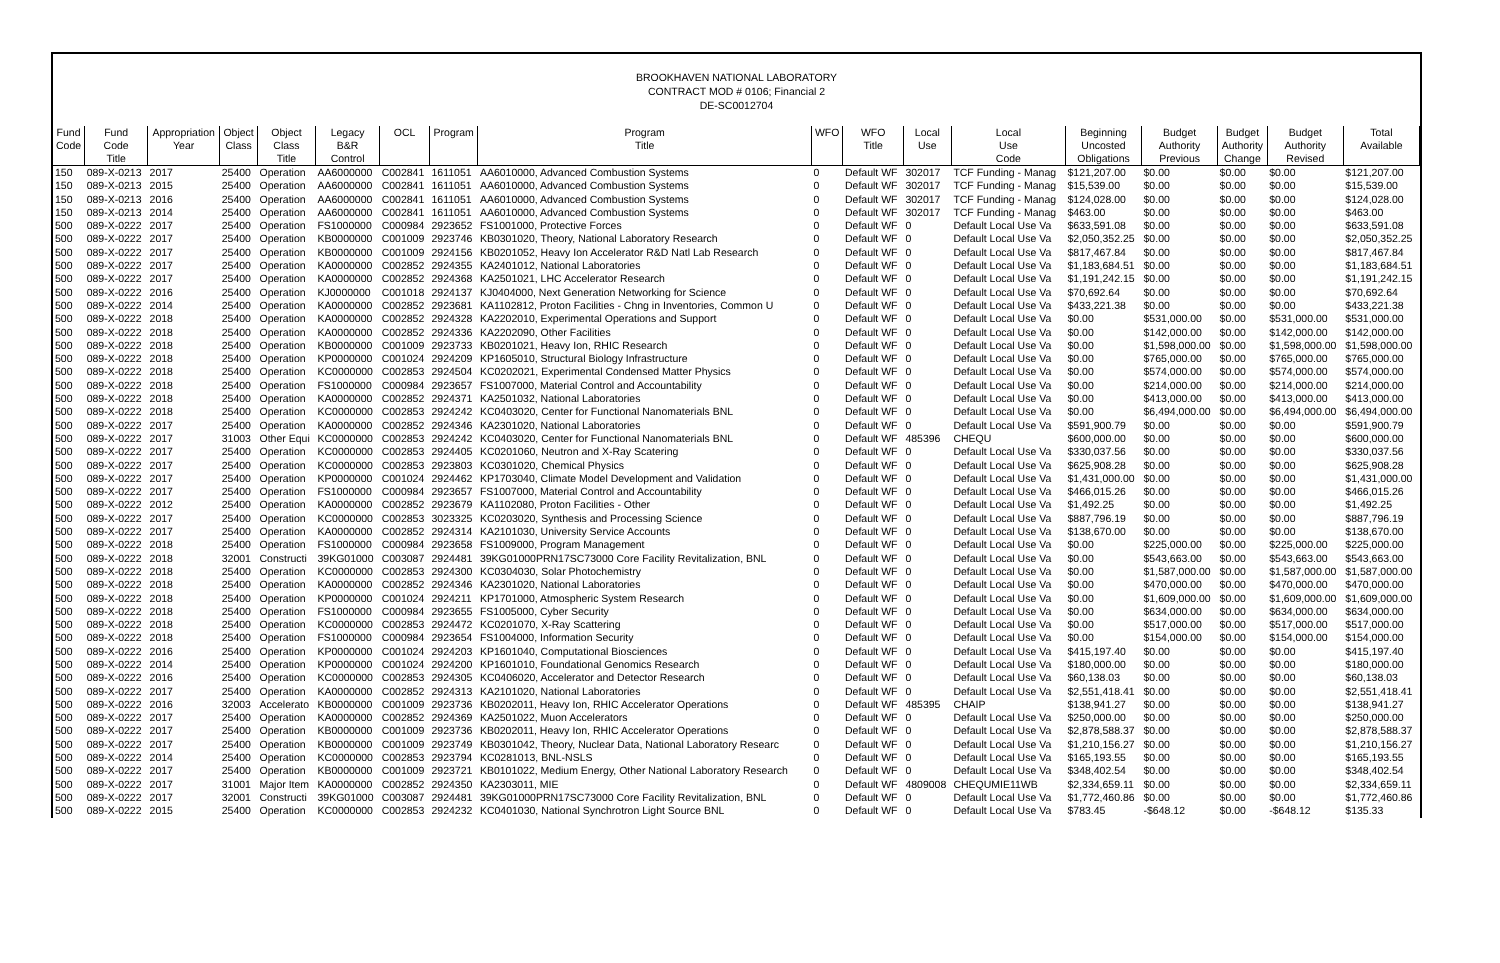BROOKHAVEN NATIONAL LABORATORY
CONTRACT MOD # 0106; Financial 2
DE-SC0012704
| Fund Code | Fund Code Title | Appropriation Year | Object Class | Object Class Title | Legacy B&R Control | OCL | Program | Program Title | WFO | WFO Title | Local Use | Local Use Code | Beginning Uncosted Obligations | Budget Authority Previous | Budget Authority Change | Budget Authority Revised | Total Available |
| --- | --- | --- | --- | --- | --- | --- | --- | --- | --- | --- | --- | --- | --- | --- | --- | --- | --- |
| 150 | 089-X-0213 | 2017 | 25400 | Operation | AA6000000 | C002841 | 1611051 | AA6010000, Advanced Combustion Systems | 0 | Default WF | 302017 | TCF Funding - Manag | $121,207.00 | $0.00 | $0.00 | $0.00 | $121,207.00 |
| 150 | 089-X-0213 | 2015 | 25400 | Operation | AA6000000 | C002841 | 1611051 | AA6010000, Advanced Combustion Systems | 0 | Default WF | 302017 | TCF Funding - Manag | $15,539.00 | $0.00 | $0.00 | $0.00 | $15,539.00 |
| 150 | 089-X-0213 | 2016 | 25400 | Operation | AA6000000 | C002841 | 1611051 | AA6010000, Advanced Combustion Systems | 0 | Default WF | 302017 | TCF Funding - Manag | $124,028.00 | $0.00 | $0.00 | $0.00 | $124,028.00 |
| 150 | 089-X-0213 | 2014 | 25400 | Operation | AA6000000 | C002841 | 1611051 | AA6010000, Advanced Combustion Systems | 0 | Default WF | 302017 | TCF Funding - Manag | $463.00 | $0.00 | $0.00 | $0.00 | $463.00 |
| 500 | 089-X-0222 | 2017 | 25400 | Operation | FS1000000 | C000984 | 2923652 | FS1001000, Protective Forces | 0 | Default WF | 0 | Default Local Use Va | $633,591.08 | $0.00 | $0.00 | $0.00 | $633,591.08 |
| 500 | 089-X-0222 | 2017 | 25400 | Operation | KB0000000 | C001009 | 2923746 | KB0301020, Theory, National Laboratory Research | 0 | Default WF | 0 | Default Local Use Va | $2,050,352.25 | $0.00 | $0.00 | $0.00 | $2,050,352.25 |
| 500 | 089-X-0222 | 2017 | 25400 | Operation | KB0000000 | C001009 | 2924156 | KB0201052, Heavy Ion Accelerator R&D Natl Lab Research | 0 | Default WF | 0 | Default Local Use Va | $817,467.84 | $0.00 | $0.00 | $0.00 | $817,467.84 |
| 500 | 089-X-0222 | 2017 | 25400 | Operation | KA0000000 | C002852 | 2924355 | KA2401012, National Laboratories | 0 | Default WF | 0 | Default Local Use Va | $1,183,684.51 | $0.00 | $0.00 | $0.00 | $1,183,684.51 |
| 500 | 089-X-0222 | 2017 | 25400 | Operation | KA0000000 | C002852 | 2924368 | KA2501021, LHC Accelerator Research | 0 | Default WF | 0 | Default Local Use Va | $1,191,242.15 | $0.00 | $0.00 | $0.00 | $1,191,242.15 |
| 500 | 089-X-0222 | 2016 | 25400 | Operation | KJ0000000 | C001018 | 2924137 | KJ0404000, Next Generation Networking for Science | 0 | Default WF | 0 | Default Local Use Va | $70,692.64 | $0.00 | $0.00 | $0.00 | $70,692.64 |
| 500 | 089-X-0222 | 2014 | 25400 | Operation | KA0000000 | C002852 | 2923681 | KA1102812, Proton Facilities - Chng in Inventories, Common U | 0 | Default WF | 0 | Default Local Use Va | $433,221.38 | $0.00 | $0.00 | $0.00 | $433,221.38 |
| 500 | 089-X-0222 | 2018 | 25400 | Operation | KA0000000 | C002852 | 2924328 | KA2202010, Experimental Operations and Support | 0 | Default WF | 0 | Default Local Use Va | $0.00 | $531,000.00 | $0.00 | $531,000.00 | $531,000.00 |
| 500 | 089-X-0222 | 2018 | 25400 | Operation | KA0000000 | C002852 | 2924336 | KA2202090, Other Facilities | 0 | Default WF | 0 | Default Local Use Va | $0.00 | $142,000.00 | $0.00 | $142,000.00 | $142,000.00 |
| 500 | 089-X-0222 | 2018 | 25400 | Operation | KB0000000 | C001009 | 2923733 | KB0201021, Heavy Ion, RHIC Research | 0 | Default WF | 0 | Default Local Use Va | $0.00 | $1,598,000.00 | $0.00 | $1,598,000.00 | $1,598,000.00 |
| 500 | 089-X-0222 | 2018 | 25400 | Operation | KP0000000 | C001024 | 2924209 | KP1605010, Structural Biology Infrastructure | 0 | Default WF | 0 | Default Local Use Va | $0.00 | $765,000.00 | $0.00 | $765,000.00 | $765,000.00 |
| 500 | 089-X-0222 | 2018 | 25400 | Operation | KC0000000 | C002853 | 2924504 | KC0202021, Experimental Condensed Matter Physics | 0 | Default WF | 0 | Default Local Use Va | $0.00 | $574,000.00 | $0.00 | $574,000.00 | $574,000.00 |
| 500 | 089-X-0222 | 2018 | 25400 | Operation | FS1000000 | C000984 | 2923657 | FS1007000, Material Control and Accountability | 0 | Default WF | 0 | Default Local Use Va | $0.00 | $214,000.00 | $0.00 | $214,000.00 | $214,000.00 |
| 500 | 089-X-0222 | 2018 | 25400 | Operation | KA0000000 | C002852 | 2924371 | KA2501032, National Laboratories | 0 | Default WF | 0 | Default Local Use Va | $0.00 | $413,000.00 | $0.00 | $413,000.00 | $413,000.00 |
| 500 | 089-X-0222 | 2018 | 25400 | Operation | KC0000000 | C002853 | 2924242 | KC0403020, Center for Functional Nanomaterials BNL | 0 | Default WF | 0 | Default Local Use Va | $0.00 | $6,494,000.00 | $0.00 | $6,494,000.00 | $6,494,000.00 |
| 500 | 089-X-0222 | 2017 | 25400 | Operation | KA0000000 | C002852 | 2924346 | KA2301020, National Laboratories | 0 | Default WF | 0 | Default Local Use Va | $591,900.79 | $0.00 | $0.00 | $0.00 | $591,900.79 |
| 500 | 089-X-0222 | 2017 | 31003 | Other Equi | KC0000000 | C002853 | 2924242 | KC0403020, Center for Functional Nanomaterials BNL | 0 | Default WF | 485396 | CHEQU | $600,000.00 | $0.00 | $0.00 | $0.00 | $600,000.00 |
| 500 | 089-X-0222 | 2017 | 25400 | Operation | KC0000000 | C002853 | 2924405 | KC0201060, Neutron and X-Ray Scatering | 0 | Default WF | 0 | Default Local Use Va | $330,037.56 | $0.00 | $0.00 | $0.00 | $330,037.56 |
| 500 | 089-X-0222 | 2017 | 25400 | Operation | KC0000000 | C002853 | 2923803 | KC0301020, Chemical Physics | 0 | Default WF | 0 | Default Local Use Va | $625,908.28 | $0.00 | $0.00 | $0.00 | $625,908.28 |
| 500 | 089-X-0222 | 2017 | 25400 | Operation | KP0000000 | C001024 | 2924462 | KP1703040, Climate Model Development and Validation | 0 | Default WF | 0 | Default Local Use Va | $1,431,000.00 | $0.00 | $0.00 | $0.00 | $1,431,000.00 |
| 500 | 089-X-0222 | 2017 | 25400 | Operation | FS1000000 | C000984 | 2923657 | FS1007000, Material Control and Accountability | 0 | Default WF | 0 | Default Local Use Va | $466,015.26 | $0.00 | $0.00 | $0.00 | $466,015.26 |
| 500 | 089-X-0222 | 2012 | 25400 | Operation | KA0000000 | C002852 | 2923679 | KA1102080, Proton Facilities - Other | 0 | Default WF | 0 | Default Local Use Va | $1,492.25 | $0.00 | $0.00 | $0.00 | $1,492.25 |
| 500 | 089-X-0222 | 2017 | 25400 | Operation | KC0000000 | C002853 | 3023325 | KC0203020, Synthesis and Processing Science | 0 | Default WF | 0 | Default Local Use Va | $887,796.19 | $0.00 | $0.00 | $0.00 | $887,796.19 |
| 500 | 089-X-0222 | 2017 | 25400 | Operation | KA0000000 | C002852 | 2924314 | KA2101030, University Service Accounts | 0 | Default WF | 0 | Default Local Use Va | $138,670.00 | $0.00 | $0.00 | $0.00 | $138,670.00 |
| 500 | 089-X-0222 | 2018 | 25400 | Operation | FS1000000 | C000984 | 2923658 | FS1009000, Program Management | 0 | Default WF | 0 | Default Local Use Va | $0.00 | $225,000.00 | $0.00 | $225,000.00 | $225,000.00 |
| 500 | 089-X-0222 | 2018 | 32001 | Constructi | 39KG01000 | C003087 | 2924481 | 39KG01000PRN17SC73000 Core Facility Revitalization, BNL | 0 | Default WF | 0 | Default Local Use Va | $0.00 | $543,663.00 | $0.00 | $543,663.00 | $543,663.00 |
| 500 | 089-X-0222 | 2018 | 25400 | Operation | KC0000000 | C002853 | 2924300 | KC0304030, Solar Photochemistry | 0 | Default WF | 0 | Default Local Use Va | $0.00 | $1,587,000.00 | $0.00 | $1,587,000.00 | $1,587,000.00 |
| 500 | 089-X-0222 | 2018 | 25400 | Operation | KA0000000 | C002852 | 2924346 | KA2301020, National Laboratories | 0 | Default WF | 0 | Default Local Use Va | $0.00 | $470,000.00 | $0.00 | $470,000.00 | $470,000.00 |
| 500 | 089-X-0222 | 2018 | 25400 | Operation | KP0000000 | C001024 | 2924211 | KP1701000, Atmospheric System Research | 0 | Default WF | 0 | Default Local Use Va | $0.00 | $1,609,000.00 | $0.00 | $1,609,000.00 | $1,609,000.00 |
| 500 | 089-X-0222 | 2018 | 25400 | Operation | FS1000000 | C000984 | 2923655 | FS1005000, Cyber Security | 0 | Default WF | 0 | Default Local Use Va | $0.00 | $634,000.00 | $0.00 | $634,000.00 | $634,000.00 |
| 500 | 089-X-0222 | 2018 | 25400 | Operation | KC0000000 | C002853 | 2924472 | KC0201070, X-Ray Scattering | 0 | Default WF | 0 | Default Local Use Va | $0.00 | $517,000.00 | $0.00 | $517,000.00 | $517,000.00 |
| 500 | 089-X-0222 | 2018 | 25400 | Operation | FS1000000 | C000984 | 2923654 | FS1004000, Information Security | 0 | Default WF | 0 | Default Local Use Va | $0.00 | $154,000.00 | $0.00 | $154,000.00 | $154,000.00 |
| 500 | 089-X-0222 | 2016 | 25400 | Operation | KP0000000 | C001024 | 2924203 | KP1601040, Computational Biosciences | 0 | Default WF | 0 | Default Local Use Va | $415,197.40 | $0.00 | $0.00 | $0.00 | $415,197.40 |
| 500 | 089-X-0222 | 2014 | 25400 | Operation | KP0000000 | C001024 | 2924200 | KP1601010, Foundational Genomics Research | 0 | Default WF | 0 | Default Local Use Va | $180,000.00 | $0.00 | $0.00 | $0.00 | $180,000.00 |
| 500 | 089-X-0222 | 2016 | 25400 | Operation | KC0000000 | C002853 | 2924305 | KC0406020, Accelerator and Detector Research | 0 | Default WF | 0 | Default Local Use Va | $60,138.03 | $0.00 | $0.00 | $0.00 | $60,138.03 |
| 500 | 089-X-0222 | 2017 | 25400 | Operation | KA0000000 | C002852 | 2924313 | KA2101020, National Laboratories | 0 | Default WF | 0 | Default Local Use Va | $2,551,418.41 | $0.00 | $0.00 | $0.00 | $2,551,418.41 |
| 500 | 089-X-0222 | 2016 | 32003 | Accelerato | KB0000000 | C001009 | 2923736 | KB0202011, Heavy Ion, RHIC Accelerator Operations | 0 | Default WF | 485395 | CHAIP | $138,941.27 | $0.00 | $0.00 | $0.00 | $138,941.27 |
| 500 | 089-X-0222 | 2017 | 25400 | Operation | KA0000000 | C002852 | 2924369 | KA2501022, Muon Accelerators | 0 | Default WF | 0 | Default Local Use Va | $250,000.00 | $0.00 | $0.00 | $0.00 | $250,000.00 |
| 500 | 089-X-0222 | 2017 | 25400 | Operation | KB0000000 | C001009 | 2923736 | KB0202011, Heavy Ion, RHIC Accelerator Operations | 0 | Default WF | 0 | Default Local Use Va | $2,878,588.37 | $0.00 | $0.00 | $0.00 | $2,878,588.37 |
| 500 | 089-X-0222 | 2017 | 25400 | Operation | KB0000000 | C001009 | 2923749 | KB0301042, Theory, Nuclear Data, National Laboratory Researc | 0 | Default WF | 0 | Default Local Use Va | $1,210,156.27 | $0.00 | $0.00 | $0.00 | $1,210,156.27 |
| 500 | 089-X-0222 | 2014 | 25400 | Operation | KC0000000 | C002853 | 2923794 | KC0281013, BNL-NSLS | 0 | Default WF | 0 | Default Local Use Va | $165,193.55 | $0.00 | $0.00 | $0.00 | $165,193.55 |
| 500 | 089-X-0222 | 2017 | 25400 | Operation | KB0000000 | C001009 | 2923721 | KB0101022, Medium Energy, Other National Laboratory Research | 0 | Default WF | 0 | Default Local Use Va | $348,402.54 | $0.00 | $0.00 | $0.00 | $348,402.54 |
| 500 | 089-X-0222 | 2017 | 31001 | Major Item | KA0000000 | C002852 | 2924350 | KA2303011, MIE | 0 | Default WF | 4809008 | CHEQUMIE11WB | $2,334,659.11 | $0.00 | $0.00 | $0.00 | $2,334,659.11 |
| 500 | 089-X-0222 | 2017 | 32001 | Constructi | 39KG01000 | C003087 | 2924481 | 39KG01000PRN17SC73000 Core Facility Revitalization, BNL | 0 | Default WF | 0 | Default Local Use Va | $1,772,460.86 | $0.00 | $0.00 | $0.00 | $1,772,460.86 |
| 500 | 089-X-0222 | 2015 | 25400 | Operation | KC0000000 | C002853 | 2924232 | KC0401030, National Synchrotron Light Source BNL | 0 | Default WF | 0 | Default Local Use Va | $783.45 | -$648.12 | $0.00 | -$648.12 | $135.33 |